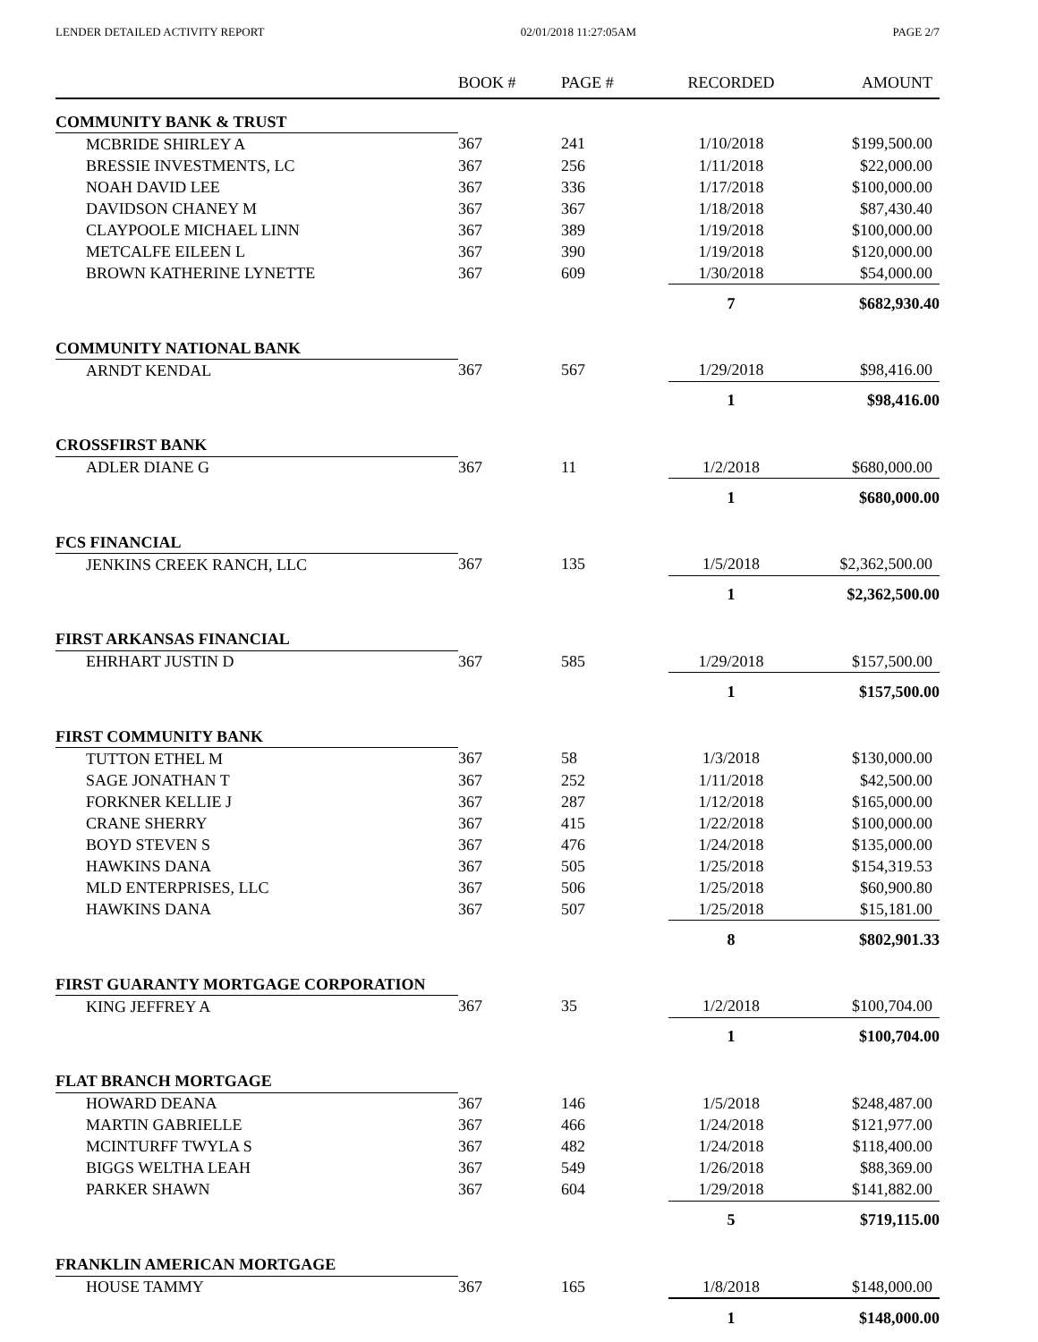LENDER DETAILED ACTIVITY REPORT 02/01/2018 11:27:05AM PAGE 2/7
| | BOOK # | PAGE # | RECORDED | AMOUNT |
| --- | --- | --- | --- | --- |
| COMMUNITY BANK & TRUST | | | | |
| MCBRIDE SHIRLEY A | 367 | 241 | 1/10/2018 | $199,500.00 |
| BRESSIE INVESTMENTS, LC | 367 | 256 | 1/11/2018 | $22,000.00 |
| NOAH DAVID LEE | 367 | 336 | 1/17/2018 | $100,000.00 |
| DAVIDSON CHANEY M | 367 | 367 | 1/18/2018 | $87,430.40 |
| CLAYPOOLE MICHAEL LINN | 367 | 389 | 1/19/2018 | $100,000.00 |
| METCALFE EILEEN L | 367 | 390 | 1/19/2018 | $120,000.00 |
| BROWN KATHERINE LYNETTE | 367 | 609 | 1/30/2018 | $54,000.00 |
| | | | 7 | $682,930.40 |
| COMMUNITY NATIONAL BANK | | | | |
| ARNDT KENDAL | 367 | 567 | 1/29/2018 | $98,416.00 |
| | | | 1 | $98,416.00 |
| CROSSFIRST BANK | | | | |
| ADLER DIANE G | 367 | 11 | 1/2/2018 | $680,000.00 |
| | | | 1 | $680,000.00 |
| FCS FINANCIAL | | | | |
| JENKINS CREEK RANCH, LLC | 367 | 135 | 1/5/2018 | $2,362,500.00 |
| | | | 1 | $2,362,500.00 |
| FIRST ARKANSAS FINANCIAL | | | | |
| EHRHART JUSTIN D | 367 | 585 | 1/29/2018 | $157,500.00 |
| | | | 1 | $157,500.00 |
| FIRST COMMUNITY BANK | | | | |
| TUTTON ETHEL M | 367 | 58 | 1/3/2018 | $130,000.00 |
| SAGE JONATHAN T | 367 | 252 | 1/11/2018 | $42,500.00 |
| FORKNER KELLIE J | 367 | 287 | 1/12/2018 | $165,000.00 |
| CRANE SHERRY | 367 | 415 | 1/22/2018 | $100,000.00 |
| BOYD STEVEN S | 367 | 476 | 1/24/2018 | $135,000.00 |
| HAWKINS DANA | 367 | 505 | 1/25/2018 | $154,319.53 |
| MLD ENTERPRISES, LLC | 367 | 506 | 1/25/2018 | $60,900.80 |
| HAWKINS DANA | 367 | 507 | 1/25/2018 | $15,181.00 |
| | | | 8 | $802,901.33 |
| FIRST GUARANTY MORTGAGE CORPORATION | | | | |
| KING JEFFREY A | 367 | 35 | 1/2/2018 | $100,704.00 |
| | | | 1 | $100,704.00 |
| FLAT BRANCH MORTGAGE | | | | |
| HOWARD DEANA | 367 | 146 | 1/5/2018 | $248,487.00 |
| MARTIN GABRIELLE | 367 | 466 | 1/24/2018 | $121,977.00 |
| MCINTURFF TWYLA S | 367 | 482 | 1/24/2018 | $118,400.00 |
| BIGGS WELTHA LEAH | 367 | 549 | 1/26/2018 | $88,369.00 |
| PARKER SHAWN | 367 | 604 | 1/29/2018 | $141,882.00 |
| | | | 5 | $719,115.00 |
| FRANKLIN AMERICAN MORTGAGE | | | | |
| HOUSE TAMMY | 367 | 165 | 1/8/2018 | $148,000.00 |
| | | | 1 | $148,000.00 |